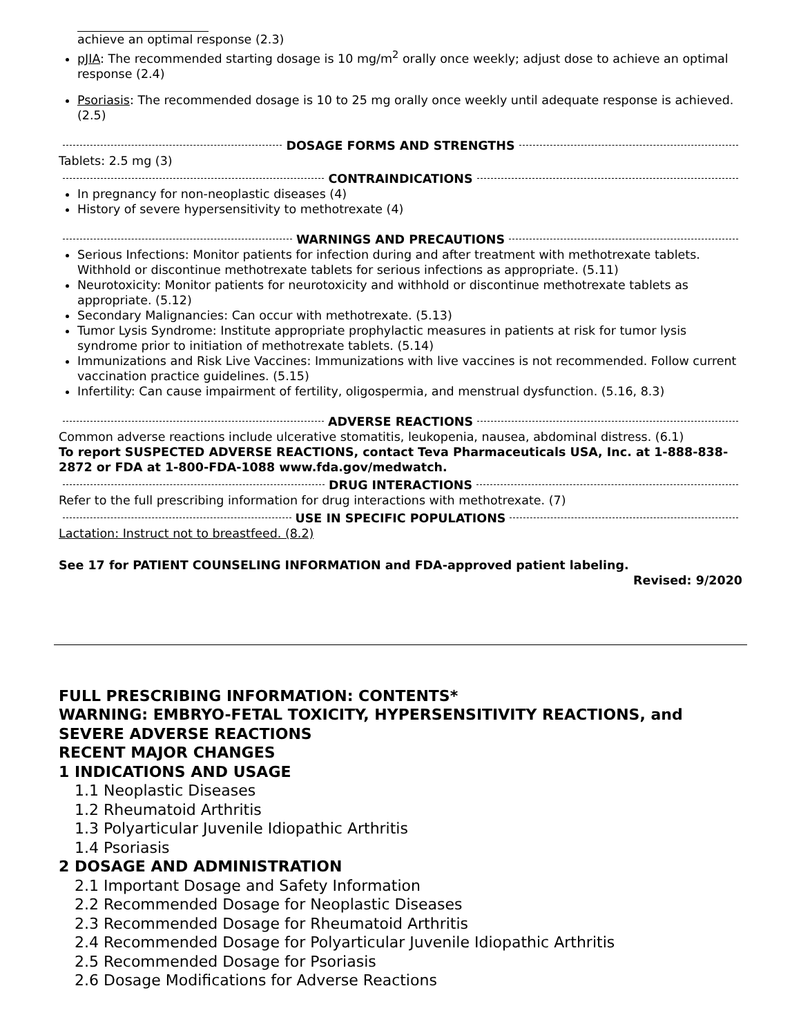achieve an optimal response (2.3)
pJIA: The recommended starting dosage is 10 mg/m<sup>2</sup> orally once weekly; adjust dose to achieve an optimal response (2.4)
Psoriasis: The recommended dosage is 10 to 25 mg orally once weekly until adequate response is achieved. (2.5)
DOSAGE FORMS AND STRENGTHS
Tablets: 2.5 mg (3)
CONTRAINDICATIONS
In pregnancy for non-neoplastic diseases (4)
History of severe hypersensitivity to methotrexate (4)
WARNINGS AND PRECAUTIONS
Serious Infections: Monitor patients for infection during and after treatment with methotrexate tablets. Withhold or discontinue methotrexate tablets for serious infections as appropriate. (5.11)
Neurotoxicity: Monitor patients for neurotoxicity and withhold or discontinue methotrexate tablets as appropriate. (5.12)
Secondary Malignancies: Can occur with methotrexate. (5.13)
Tumor Lysis Syndrome: Institute appropriate prophylactic measures in patients at risk for tumor lysis syndrome prior to initiation of methotrexate tablets. (5.14)
Immunizations and Risk Live Vaccines: Immunizations with live vaccines is not recommended. Follow current vaccination practice guidelines. (5.15)
Infertility: Can cause impairment of fertility, oligospermia, and menstrual dysfunction. (5.16, 8.3)
ADVERSE REACTIONS
Common adverse reactions include ulcerative stomatitis, leukopenia, nausea, abdominal distress. (6.1)
To report SUSPECTED ADVERSE REACTIONS, contact Teva Pharmaceuticals USA, Inc. at 1-888-838-2872 or FDA at 1-800-FDA-1088 www.fda.gov/medwatch.
DRUG INTERACTIONS
Refer to the full prescribing information for drug interactions with methotrexate. (7)
USE IN SPECIFIC POPULATIONS
Lactation: Instruct not to breastfeed. (8.2)
See 17 for PATIENT COUNSELING INFORMATION and FDA-approved patient labeling.
Revised: 9/2020
FULL PRESCRIBING INFORMATION: CONTENTS*
WARNING: EMBRYO-FETAL TOXICITY, HYPERSENSITIVITY REACTIONS, and SEVERE ADVERSE REACTIONS
RECENT MAJOR CHANGES
1 INDICATIONS AND USAGE
1.1 Neoplastic Diseases
1.2 Rheumatoid Arthritis
1.3 Polyarticular Juvenile Idiopathic Arthritis
1.4 Psoriasis
2 DOSAGE AND ADMINISTRATION
2.1 Important Dosage and Safety Information
2.2 Recommended Dosage for Neoplastic Diseases
2.3 Recommended Dosage for Rheumatoid Arthritis
2.4 Recommended Dosage for Polyarticular Juvenile Idiopathic Arthritis
2.5 Recommended Dosage for Psoriasis
2.6 Dosage Modifications for Adverse Reactions